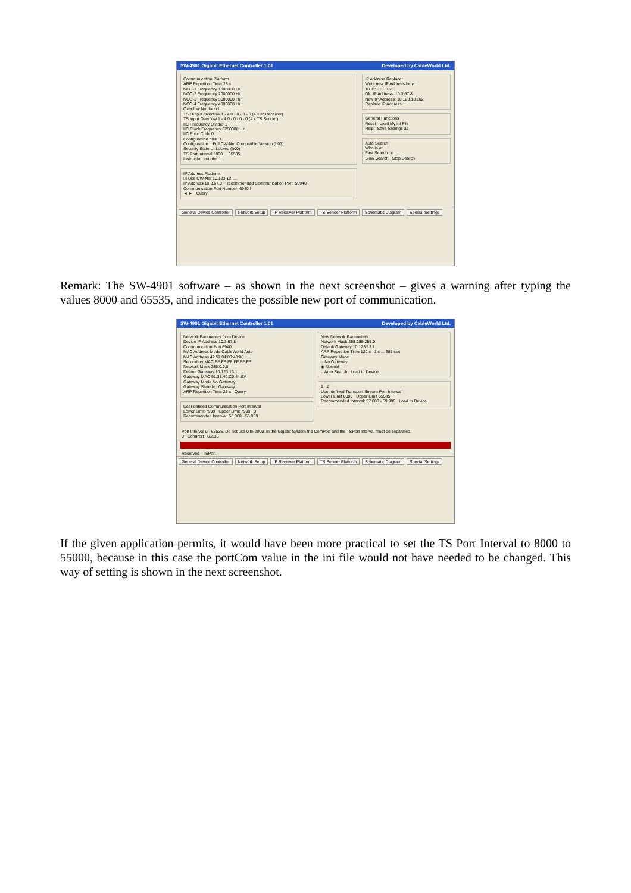SW-4901 Gigabit Ethernet Controller 1.01 Developed by CableWorld Ltd.
Communication Platform
ARP Repetition Time 25 s
NCO-1 Frequency 1000000 Hz
NCO-2 Frequency 2000000 Hz
NCO-3 Frequency 3000000 Hz
NCO-4 Frequency 4000000 Hz
Overflow Not found
TS Output Overflow 1 - 4 0 - 0 - 0 - 0 (4 x IP Receiver)
TS Input Overflow 1 - 4 0 - 0 - 0 - 0 (4 x TS Sender)
IIC Frequency Divider 1
IIC Clock Frequency 6250000 Hz
IIC Error Code 0
Configuration h0003
Configuration I. Full CW-Net Compatible Version (h03)
Security State UnLocked (h00)
TS Port Interval 8000 ... 65535
Instruction counter 1
IP Address Platform
☑ Use CW-Net 10.123.13. ...
IP Address 10.3.67.8 Recommended Communication Port: 56940
Communication Port Number: 6940 !
◄ ► Query
IP Address Replacer
Write new IP Address here:
10.123.13.102
Old IP Address: 10.3.67.8
New IP Address: 10.123.13.102
Replace IP Address
General Functions
Reset Load My ini File
Help Save Settings as
Auto Search
Who is at
Fast Search on ...
Slow Search Stop Search
General Device Controller Network Setup IP Receiver Platform TS Sender Platform Schematic Diagram Special Settings
Remark: The SW-4901 software – as shown in the next screenshot – gives a warning after typing the values 8000 and 65535, and indicates the possible new port of communication.
SW-4901 Gigabit Ethernet Controller 1.01 Developed by CableWorld Ltd.
Network Parameters from Device
Device IP Address 10.3.67.8
Communication Port 6940
MAC Address Mode CableWorld Auto
MAC Address 42:57:04:03:43:08
Secondary MAC FF:FF:FF:FF:FF:FF
Network Mask 255.0.0.0
Default Gateway 10.123.13.1
Gateway MAC 91:38:40:C0:44:EA
Gateway Mode No Gateway
Gateway State No Gateway
ARP Repetition Time 25 s Query
User defined Communication Port Interval
Lower Limit 7999 Upper Limit 7999 3
Recommended Interval: 56 000 - 56 999
New Network Parameters
Network Mask 255.255.255.0
Default Gateway 10.123.13.1
ARP Repetition Time 120 s 1 s ... 255 sec
Gateway Mode
○ No Gateway
◉ Normal
○ Auto Search Load to Device
1 2
User defined Transport Stream Port Interval
Lower Limit 8000 Upper Limit 65535
Recommended Interval: 57 000 - 59 999 Load to Device
Port Interval 0 - 65535. Do not use 0 to 2000. In the Gigabit System the ComPort and the TSPort Interval must be separated.
0 ComPort 65535
Reserved TSPort
General Device Controller Network Setup IP Receiver Platform TS Sender Platform Schematic Diagram Special Settings
If the given application permits, it would have been more practical to set the TS Port Interval to 8000 to 55000, because in this case the portCom value in the ini file would not have needed to be changed. This way of setting is shown in the next screenshot.